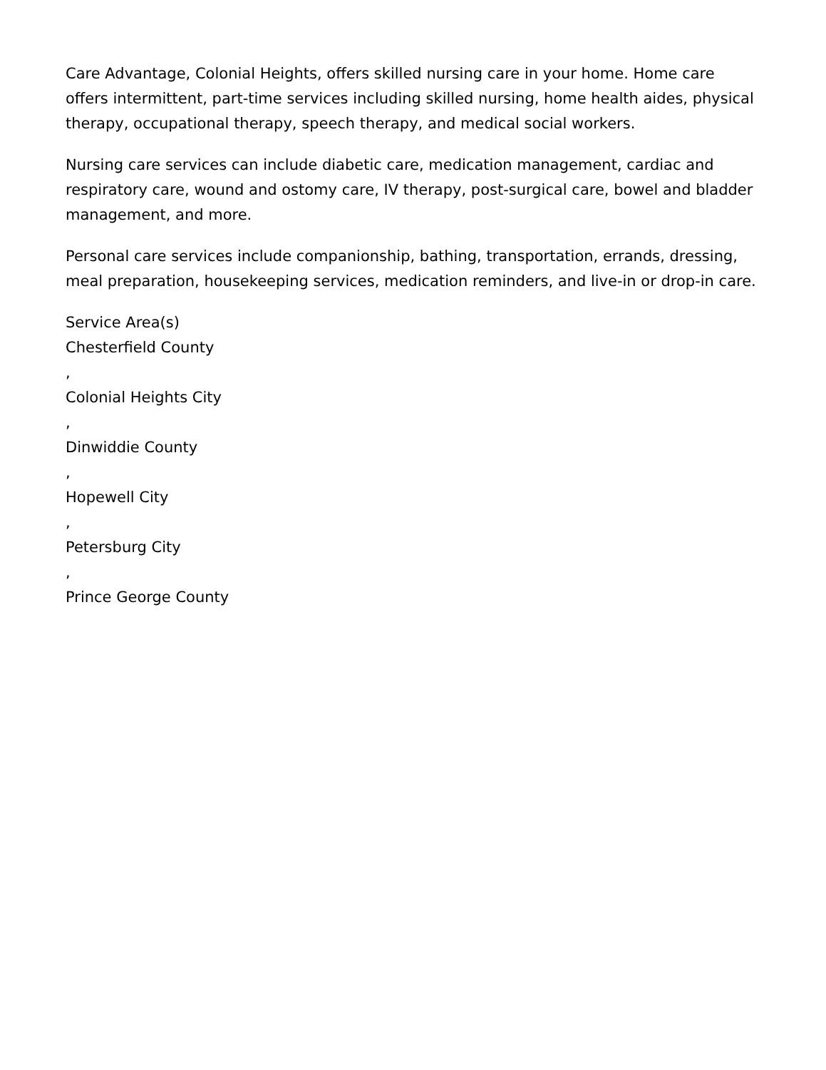Care Advantage, Colonial Heights, offers skilled nursing care in your home. Home care offers intermittent, part-time services including skilled nursing, home health aides, physical therapy, occupational therapy, speech therapy, and medical social workers.
Nursing care services can include diabetic care, medication management, cardiac and respiratory care, wound and ostomy care, IV therapy, post-surgical care, bowel and bladder management, and more.
Personal care services include companionship, bathing, transportation, errands, dressing, meal preparation, housekeeping services, medication reminders, and live-in or drop-in care.
Service Area(s)
Chesterfield County
,
Colonial Heights City
,
Dinwiddie County
,
Hopewell City
,
Petersburg City
,
Prince George County